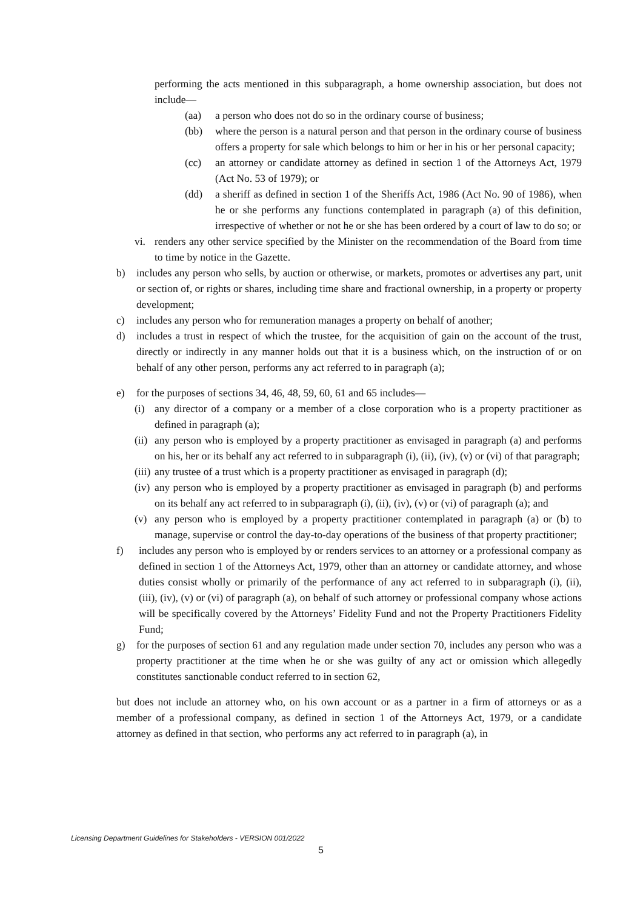performing the acts mentioned in this subparagraph, a home ownership association, but does not include—
(aa) a person who does not do so in the ordinary course of business;
(bb) where the person is a natural person and that person in the ordinary course of business offers a property for sale which belongs to him or her in his or her personal capacity;
(cc) an attorney or candidate attorney as defined in section 1 of the Attorneys Act, 1979 (Act No. 53 of 1979); or
(dd) a sheriff as defined in section 1 of the Sheriffs Act, 1986 (Act No. 90 of 1986), when he or she performs any functions contemplated in paragraph (a) of this definition, irrespective of whether or not he or she has been ordered by a court of law to do so; or
vi. renders any other service specified by the Minister on the recommendation of the Board from time to time by notice in the Gazette.
b) includes any person who sells, by auction or otherwise, or markets, promotes or advertises any part, unit or section of, or rights or shares, including time share and fractional ownership, in a property or property development;
c) includes any person who for remuneration manages a property on behalf of another;
d) includes a trust in respect of which the trustee, for the acquisition of gain on the account of the trust, directly or indirectly in any manner holds out that it is a business which, on the instruction of or on behalf of any other person, performs any act referred to in paragraph (a);
e) for the purposes of sections 34, 46, 48, 59, 60, 61 and 65 includes—
(i) any director of a company or a member of a close corporation who is a property practitioner as defined in paragraph (a);
(ii) any person who is employed by a property practitioner as envisaged in paragraph (a) and performs on his, her or its behalf any act referred to in subparagraph (i), (ii), (iv), (v) or (vi) of that paragraph;
(iii) any trustee of a trust which is a property practitioner as envisaged in paragraph (d);
(iv) any person who is employed by a property practitioner as envisaged in paragraph (b) and performs on its behalf any act referred to in subparagraph (i), (ii), (iv), (v) or (vi) of paragraph (a); and
(v) any person who is employed by a property practitioner contemplated in paragraph (a) or (b) to manage, supervise or control the day-to-day operations of the business of that property practitioner;
f) includes any person who is employed by or renders services to an attorney or a professional company as defined in section 1 of the Attorneys Act, 1979, other than an attorney or candidate attorney, and whose duties consist wholly or primarily of the performance of any act referred to in subparagraph (i), (ii), (iii), (iv), (v) or (vi) of paragraph (a), on behalf of such attorney or professional company whose actions will be specifically covered by the Attorneys’ Fidelity Fund and not the Property Practitioners Fidelity Fund;
g) for the purposes of section 61 and any regulation made under section 70, includes any person who was a property practitioner at the time when he or she was guilty of any act or omission which allegedly constitutes sanctionable conduct referred to in section 62,
but does not include an attorney who, on his own account or as a partner in a firm of attorneys or as a member of a professional company, as defined in section 1 of the Attorneys Act, 1979, or a candidate attorney as defined in that section, who performs any act referred to in paragraph (a), in
Licensing Department Guidelines for Stakeholders - VERSION 001/2022
5